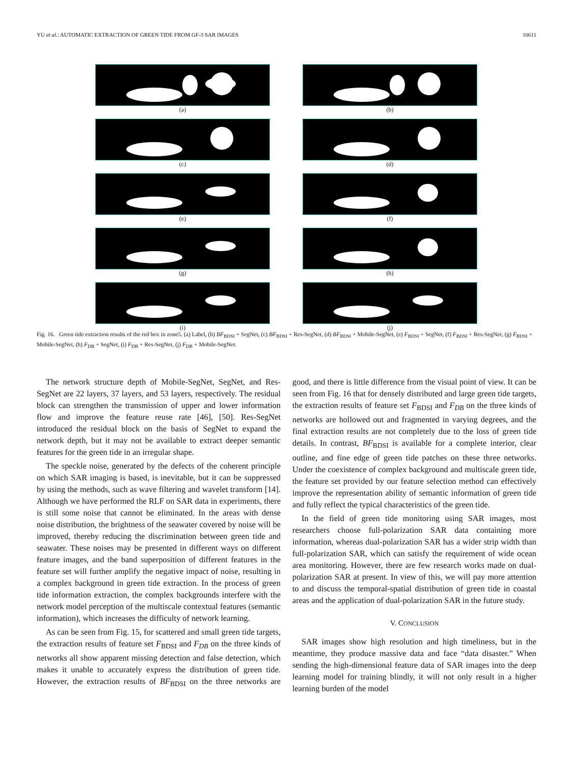YU et al.: AUTOMATIC EXTRACTION OF GREEN TIDE FROM GF-3 SAR IMAGES 10611
(a)
(b)
(c)
(d)
(e)
(f)
(g)
(h)
(i)
(j)
Fig. 16. Green tide extraction results of the red box in zone5. (a) Label, (b) BF<sub>BDSI</sub> + SegNet, (c) BF<sub>BDSI</sub> + Res-SegNet, (d) BF<sub>BDSI</sub> + Mobile-SegNet, (e) F<sub>BDSI</sub> + SegNet, (f) F<sub>BDSI</sub> + Res-SegNet, (g) F<sub>BDSI</sub> + Mobile-SegNet, (h) F<sub>DB</sub> + SegNet, (i) F<sub>DB</sub> + Res-SegNet, (j) F<sub>DB</sub> + Mobile-SegNet.
The network structure depth of Mobile-SegNet, SegNet, and Res-SegNet are 22 layers, 37 layers, and 53 layers, respectively. The residual block can strengthen the transmission of upper and lower information flow and improve the feature reuse rate [46], [50]. Res-SegNet introduced the residual block on the basis of SegNet to expand the network depth, but it may not be available to extract deeper semantic features for the green tide in an irregular shape.
The speckle noise, generated by the defects of the coherent principle on which SAR imaging is based, is inevitable, but it can be suppressed by using the methods, such as wave filtering and wavelet transform [14]. Although we have performed the RLF on SAR data in experiments, there is still some noise that cannot be eliminated. In the areas with dense noise distribution, the brightness of the seawater covered by noise will be improved, thereby reducing the discrimination between green tide and seawater. These noises may be presented in different ways on different feature images, and the band superposition of different features in the feature set will further amplify the negative impact of noise, resulting in a complex background in green tide extraction. In the process of green tide information extraction, the complex backgrounds interfere with the network model perception of the multiscale contextual features (semantic information), which increases the difficulty of network learning.
As can be seen from Fig. 15, for scattered and small green tide targets, the extraction results of feature set F<sub>BDSI</sub> and F<sub>DB</sub> on the three kinds of networks all show apparent missing detection and false detection, which makes it unable to accurately express the distribution of green tide. However, the extraction results of BF<sub>BDSI</sub> on the three networks are good, and there is little difference from the visual point of view. It can be seen from Fig. 16 that for densely distributed and large green tide targets, the extraction results of feature set F<sub>BDSI</sub> and F<sub>DB</sub> on the three kinds of networks are hollowed out and fragmented in varying degrees, and the final extraction results are not completely due to the loss of green tide details. In contrast, BF<sub>BDSI</sub> is available for a complete interior, clear outline, and fine edge of green tide patches on these three networks. Under the coexistence of complex background and multiscale green tide, the feature set provided by our feature selection method can effectively improve the representation ability of semantic information of green tide and fully reflect the typical characteristics of the green tide.
In the field of green tide monitoring using SAR images, most researchers choose full-polarization SAR data containing more information, whereas dual-polarization SAR has a wider strip width than full-polarization SAR, which can satisfy the requirement of wide ocean area monitoring. However, there are few research works made on dual-polarization SAR at present. In view of this, we will pay more attention to and discuss the temporal-spatial distribution of green tide in coastal areas and the application of dual-polarization SAR in the future study.
V. CONCLUSION
SAR images show high resolution and high timeliness, but in the meantime, they produce massive data and face “data disaster.” When sending the high-dimensional feature data of SAR images into the deep learning model for training blindly, it will not only result in a higher learning burden of the model